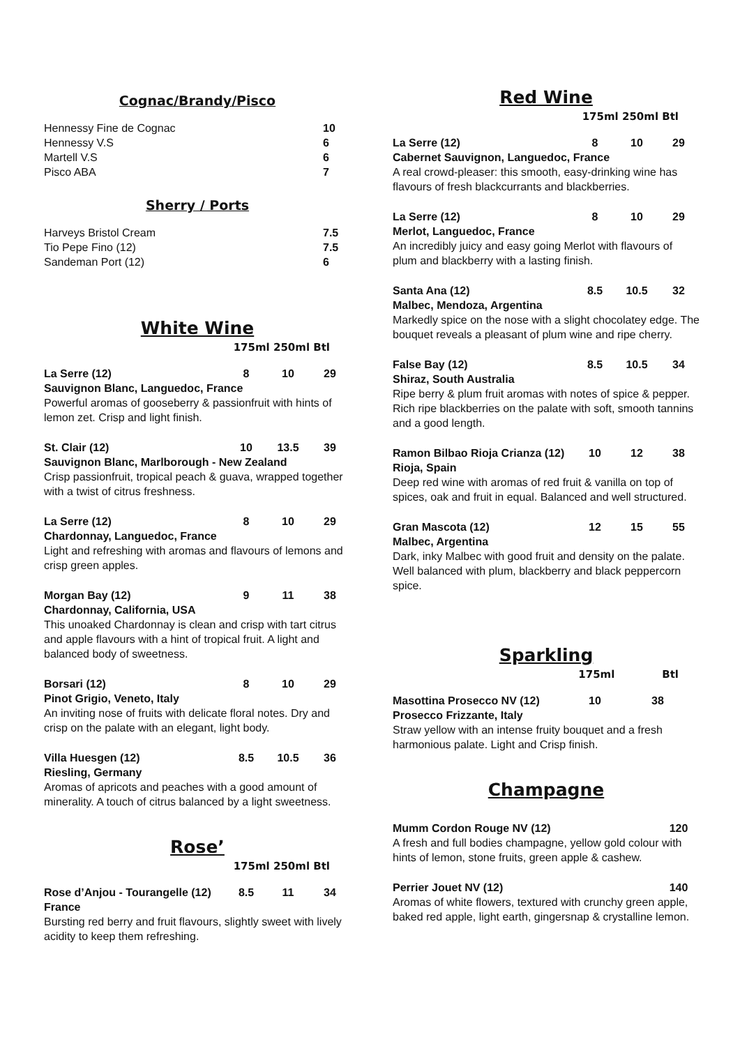Cognac/Brandy/Pisco
Hennessy Fine de Cognac 10
Hennessy V.S 6
Martell V.S 6
Pisco ABA 7
Sherry / Ports
Harveys Bristol Cream 7.5
Tio Pepe Fino (12) 7.5
Sandeman Port (12) 6
White Wine
175ml 250ml Btl
La Serre (12) 8 10 29
Sauvignon Blanc, Languedoc, France
Powerful aromas of gooseberry & passionfruit with hints of lemon zet. Crisp and light finish.
St. Clair (12) 10 13.5 39
Sauvignon Blanc, Marlborough - New Zealand
Crisp passionfruit, tropical peach & guava, wrapped together with a twist of citrus freshness.
La Serre (12) 8 10 29
Chardonnay, Languedoc, France
Light and refreshing with aromas and flavours of lemons and crisp green apples.
Morgan Bay (12) 9 11 38
Chardonnay, California, USA
This unoaked Chardonnay is clean and crisp with tart citrus and apple flavours with a hint of tropical fruit. A light and balanced body of sweetness.
Borsari (12) 8 10 29
Pinot Grigio, Veneto, Italy
An inviting nose of fruits with delicate floral notes. Dry and crisp on the palate with an elegant, light body.
Villa Huesgen (12) 8.5 10.5 36
Riesling, Germany
Aromas of apricots and peaches with a good amount of minerality. A touch of citrus balanced by a light sweetness.
Rose’
175ml 250ml Btl
Rose d’Anjou - Tourangelle (12) 8.5 11 34
France
Bursting red berry and fruit flavours, slightly sweet with lively acidity to keep them refreshing.
Red Wine
175ml 250ml Btl
La Serre (12) 8 10 29
Cabernet Sauvignon, Languedoc, France
A real crowd-pleaser: this smooth, easy-drinking wine has flavours of fresh blackcurrants and blackberries.
La Serre (12) 8 10 29
Merlot, Languedoc, France
An incredibly juicy and easy going Merlot with flavours of plum and blackberry with a lasting finish.
Santa Ana (12) 8.5 10.5 32
Malbec, Mendoza, Argentina
Markedly spice on the nose with a slight chocolatey edge. The bouquet reveals a pleasant of plum wine and ripe cherry.
False Bay (12) 8.5 10.5 34
Shiraz, South Australia
Ripe berry & plum fruit aromas with notes of spice & pepper. Rich ripe blackberries on the palate with soft, smooth tannins and a good length.
Ramon Bilbao Rioja Crianza (12) 10 12 38
Rioja, Spain
Deep red wine with aromas of red fruit & vanilla on top of spices, oak and fruit in equal. Balanced and well structured.
Gran Mascota (12) 12 15 55
Malbec, Argentina
Dark, inky Malbec with good fruit and density on the palate. Well balanced with plum, blackberry and black peppercorn spice.
Sparkling
175ml Btl
Masottina Prosecco NV (12) 10 38
Prosecco Frizzante, Italy
Straw yellow with an intense fruity bouquet and a fresh harmonious palate. Light and Crisp finish.
Champagne
Mumm Cordon Rouge NV (12) 120
A fresh and full bodies champagne, yellow gold colour with hints of lemon, stone fruits, green apple & cashew.
Perrier Jouet NV (12) 140
Aromas of white flowers, textured with crunchy green apple, baked red apple, light earth, gingersnap & crystalline lemon.